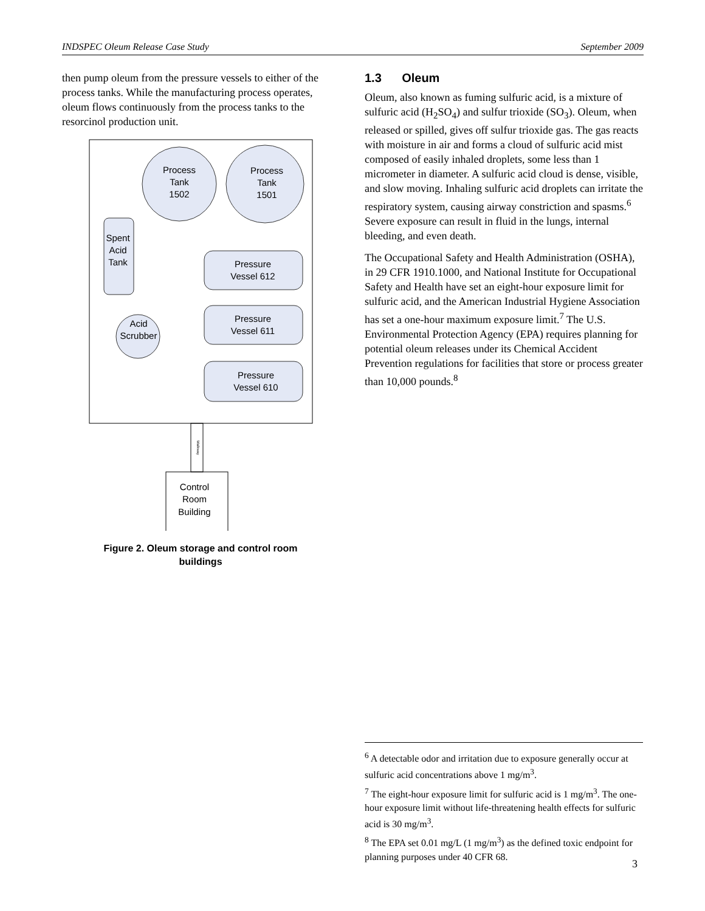INDSPEC Oleum Release Case Study September 2009
then pump oleum from the pressure vessels to either of the process tanks. While the manufacturing process operates, oleum flows continuously from the process tanks to the resorcinol production unit.
Process
Tank
1502
Process
Tank
1501
Spent
Acid
Tank
Acid
Scrubber
Pressure
Vessel 612
Pressure
Vessel 611
Pressure
Vessel 610
Control
Room
Building
Walkway
Figure 2. Oleum storage and control room
buildings
1.3 Oleum
Oleum, also known as fuming sulfuric acid, is a mixture of sulfuric acid (H<sub>2</sub>SO<sub>4</sub>) and sulfur trioxide (SO<sub>3</sub>). Oleum, when released or spilled, gives off sulfur trioxide gas. The gas reacts with moisture in air and forms a cloud of sulfuric acid mist composed of easily inhaled droplets, some less than 1 micrometer in diameter. A sulfuric acid cloud is dense, visible, and slow moving. Inhaling sulfuric acid droplets can irritate the respiratory system, causing airway constriction and spasms.<sup>6</sup> Severe exposure can result in fluid in the lungs, internal bleeding, and even death.
The Occupational Safety and Health Administration (OSHA), in 29 CFR 1910.1000, and National Institute for Occupational Safety and Health have set an eight-hour exposure limit for sulfuric acid, and the American Industrial Hygiene Association has set a one-hour maximum exposure limit.<sup>7</sup> The U.S. Environmental Protection Agency (EPA) requires planning for potential oleum releases under its Chemical Accident Prevention regulations for facilities that store or process greater than 10,000 pounds.<sup>8</sup>
<sup>6</sup> A detectable odor and irritation due to exposure generally occur at sulfuric acid concentrations above 1 mg/m<sup>3</sup>.
<sup>7</sup> The eight-hour exposure limit for sulfuric acid is 1 mg/m<sup>3</sup>. The one-hour exposure limit without life-threatening health effects for sulfuric acid is 30 mg/m<sup>3</sup>.
<sup>8</sup> The EPA set 0.01 mg/L (1 mg/m<sup>3</sup>) as the defined toxic endpoint for planning purposes under 40 CFR 68.
3